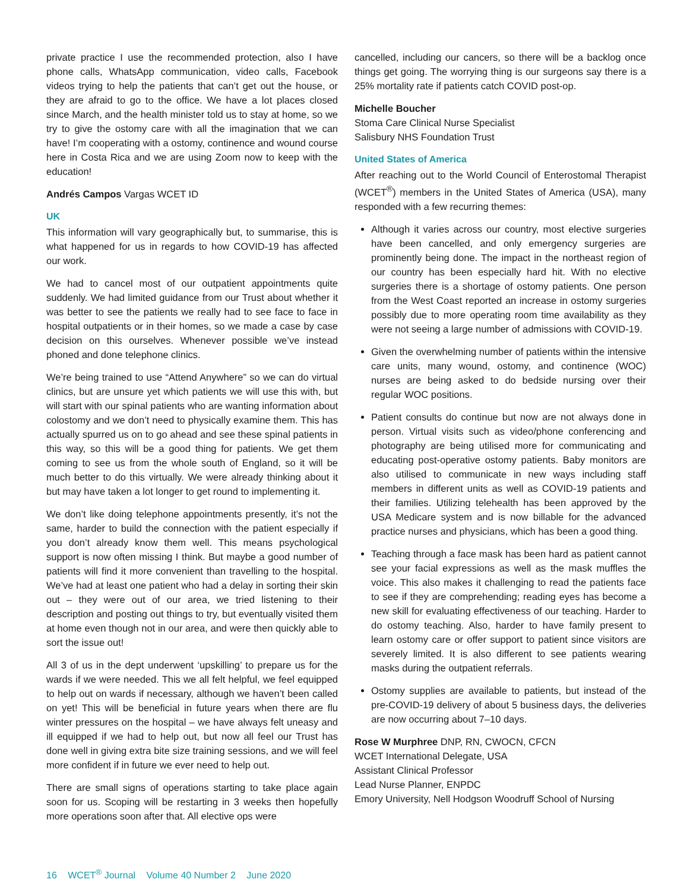private practice I use the recommended protection, also I have phone calls, WhatsApp communication, video calls, Facebook videos trying to help the patients that can’t get out the house, or they are afraid to go to the office. We have a lot places closed since March, and the health minister told us to stay at home, so we try to give the ostomy care with all the imagination that we can have! I’m cooperating with a ostomy, continence and wound course here in Costa Rica and we are using Zoom now to keep with the education!
Andrés Campos Vargas WCET ID
UK
This information will vary geographically but, to summarise, this is what happened for us in regards to how COVID-19 has affected our work.
We had to cancel most of our outpatient appointments quite suddenly. We had limited guidance from our Trust about whether it was better to see the patients we really had to see face to face in hospital outpatients or in their homes, so we made a case by case decision on this ourselves. Whenever possible we’ve instead phoned and done telephone clinics.
We’re being trained to use “Attend Anywhere” so we can do virtual clinics, but are unsure yet which patients we will use this with, but will start with our spinal patients who are wanting information about colostomy and we don’t need to physically examine them. This has actually spurred us on to go ahead and see these spinal patients in this way, so this will be a good thing for patients. We get them coming to see us from the whole south of England, so it will be much better to do this virtually. We were already thinking about it but may have taken a lot longer to get round to implementing it.
We don’t like doing telephone appointments presently, it’s not the same, harder to build the connection with the patient especially if you don’t already know them well. This means psychological support is now often missing I think. But maybe a good number of patients will find it more convenient than travelling to the hospital. We’ve had at least one patient who had a delay in sorting their skin out – they were out of our area, we tried listening to their description and posting out things to try, but eventually visited them at home even though not in our area, and were then quickly able to sort the issue out!
All 3 of us in the dept underwent ‘upskilling’ to prepare us for the wards if we were needed. This we all felt helpful, we feel equipped to help out on wards if necessary, although we haven’t been called on yet! This will be beneficial in future years when there are flu winter pressures on the hospital – we have always felt uneasy and ill equipped if we had to help out, but now all feel our Trust has done well in giving extra bite size training sessions, and we will feel more confident if in future we ever need to help out.
There are small signs of operations starting to take place again soon for us. Scoping will be restarting in 3 weeks then hopefully more operations soon after that. All elective ops were
cancelled, including our cancers, so there will be a backlog once things get going. The worrying thing is our surgeons say there is a 25% mortality rate if patients catch COVID post-op.
Michelle Boucher
Stoma Care Clinical Nurse Specialist
Salisbury NHS Foundation Trust
United States of America
After reaching out to the World Council of Enterostomal Therapist (WCET<sup>®</sup>) members in the United States of America (USA), many responded with a few recurring themes:
Although it varies across our country, most elective surgeries have been cancelled, and only emergency surgeries are prominently being done. The impact in the northeast region of our country has been especially hard hit. With no elective surgeries there is a shortage of ostomy patients. One person from the West Coast reported an increase in ostomy surgeries possibly due to more operating room time availability as they were not seeing a large number of admissions with COVID-19.
Given the overwhelming number of patients within the intensive care units, many wound, ostomy, and continence (WOC) nurses are being asked to do bedside nursing over their regular WOC positions.
Patient consults do continue but now are not always done in person. Virtual visits such as video/phone conferencing and photography are being utilised more for communicating and educating post-operative ostomy patients. Baby monitors are also utilised to communicate in new ways including staff members in different units as well as COVID-19 patients and their families. Utilizing telehealth has been approved by the USA Medicare system and is now billable for the advanced practice nurses and physicians, which has been a good thing.
Teaching through a face mask has been hard as patient cannot see your facial expressions as well as the mask muffles the voice. This also makes it challenging to read the patients face to see if they are comprehending; reading eyes has become a new skill for evaluating effectiveness of our teaching. Harder to do ostomy teaching. Also, harder to have family present to learn ostomy care or offer support to patient since visitors are severely limited. It is also different to see patients wearing masks during the outpatient referrals.
Ostomy supplies are available to patients, but instead of the pre-COVID-19 delivery of about 5 business days, the deliveries are now occurring about 7–10 days.
Rose W Murphree DNP, RN, CWOCN, CFCN
WCET International Delegate, USA
Assistant Clinical Professor
Lead Nurse Planner, ENPDC
Emory University, Nell Hodgson Woodruff School of Nursing
16 WCET<sup>®</sup> Journal Volume 40 Number 2 June 2020